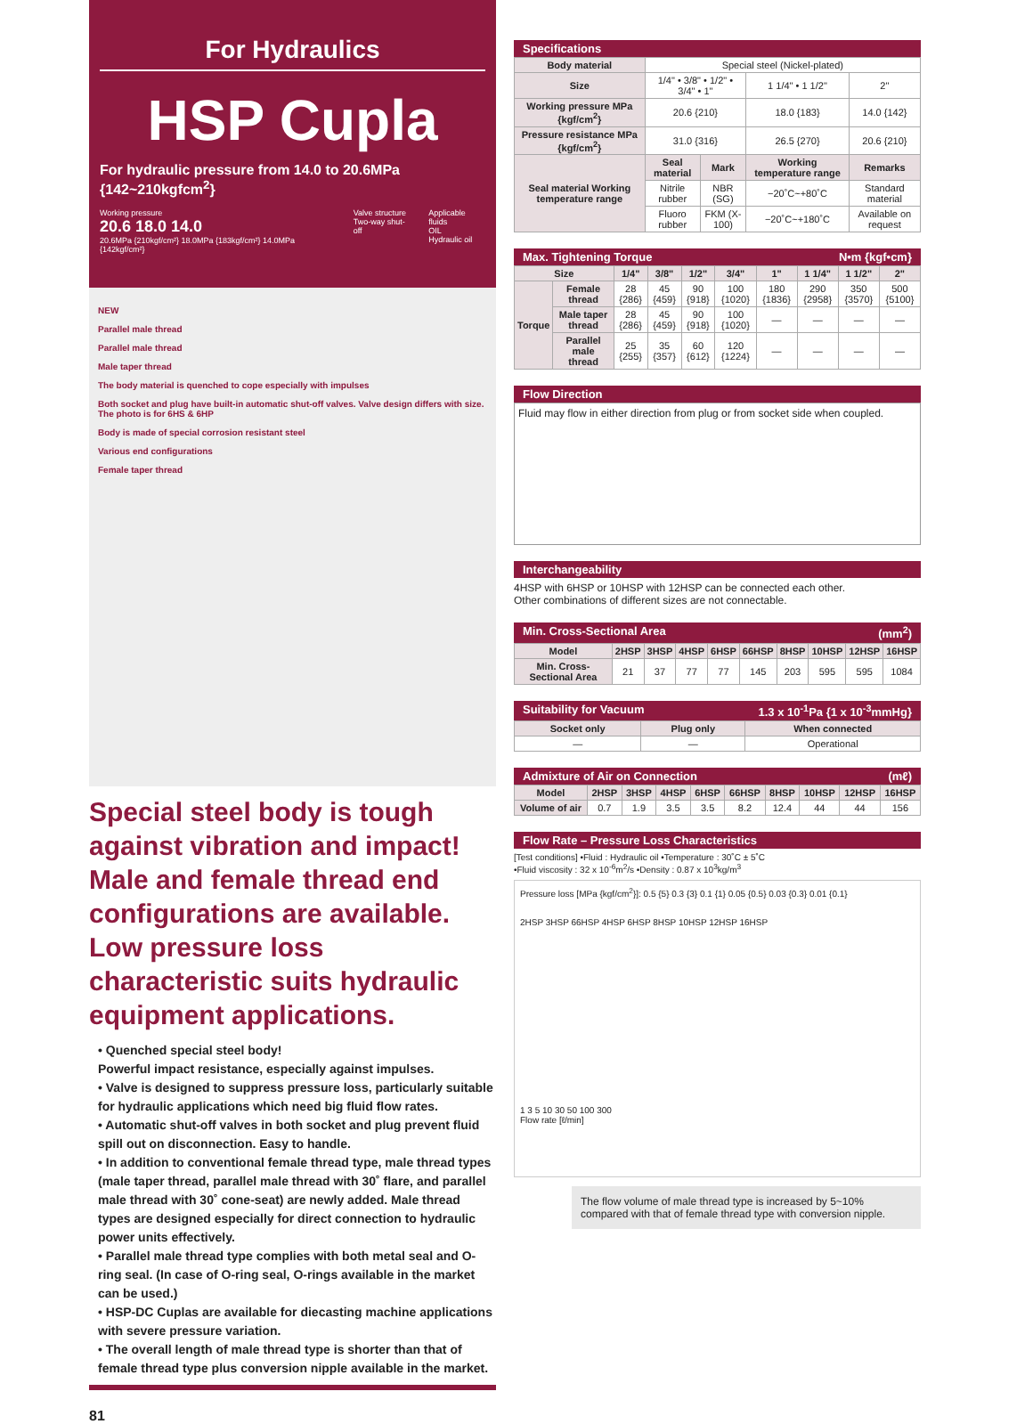For Hydraulics
HSP Cupla
For hydraulic pressure from 14.0 to 20.6MPa {142~210kgfcm<sup>2</sup>}
Working pressure
20.6 18.0 14.0
20.6MPa {210kgf/cm²} 18.0MPa {183kgf/cm²} 14.0MPa {142kgf/cm²}
Valve structure
Two-way shut-off
Applicable fluids
OIL
Hydraulic oil
NEW
Parallel male thread
Parallel male thread
Male taper thread
The body material is quenched to cope especially with impulses
Both socket and plug have built-in automatic shut-off valves. Valve design differs with size. The photo is for 6HS & 6HP
Body is made of special corrosion resistant steel
Various end configurations
Female taper thread
Special steel body is tough against vibration and impact! Male and female thread end configurations are available. Low pressure loss characteristic suits hydraulic equipment applications.
• Quenched special steel body!
Powerful impact resistance, especially against impulses.
• Valve is designed to suppress pressure loss, particularly suitable for hydraulic applications which need big fluid flow rates.
• Automatic shut-off valves in both socket and plug prevent fluid spill out on disconnection. Easy to handle.
• In addition to conventional female thread type, male thread types (male taper thread, parallel male thread with 30˚ flare, and parallel male thread with 30˚ cone-seat) are newly added. Male thread types are designed especially for direct connection to hydraulic power units effectively.
• Parallel male thread type complies with both metal seal and O-ring seal. (In case of O-ring seal, O-rings available in the market can be used.)
• HSP-DC Cuplas are available for diecasting machine applications with severe pressure variation.
• The overall length of male thread type is shorter than that of female thread type plus conversion nipple available in the market.
Specifications
| Body material | Special steel (Nickel-plated) | | | |
| Size | 1/4" • 3/8" • 1/2" • 3/4" • 1" | | 1 1/4" • 1 1/2" | 2" |
| Working pressure MPa {kgf/cm<sup>2</sup>} | 20.6 {210} | | 18.0 {183} | 14.0 {142} |
| Pressure resistance MPa {kgf/cm<sup>2</sup>} | 31.0 {316} | | 26.5 {270} | 20.6 {210} |
| Seal material Working temperature range | Seal material | Mark | Working temperature range | Remarks |
| | Nitrile rubber | NBR (SG) | −20˚C~+80˚C | Standard material |
| | Fluoro rubber | FKM (X-100) | −20˚C~+180˚C | Available on request |
Max. Tightening Torque N•m {kgf•cm}
| Size | | 1/4" | 3/8" | 1/2" | 3/4" | 1" | 1 1/4" | 1 1/2" | 2" |
| --- | --- | --- | --- | --- | --- | --- | --- | --- | --- |
| Torque | Female thread | 28 {286} | 45 {459} | 90 {918} | 100 {1020} | 180 {1836} | 290 {2958} | 350 {3570} | 500 {5100} |
| | Male taper thread | 28 {286} | 45 {459} | 90 {918} | 100 {1020} | — | — | — | — |
| | Parallel male thread | 25 {255} | 35 {357} | 60 {612} | 120 {1224} | — | — | — | — |
Flow Direction
Fluid may flow in either direction from plug or from socket side when coupled.
Interchangeability
4HSP with 6HSP or 10HSP with 12HSP can be connected each other.
Other combinations of different sizes are not connectable.
Min. Cross-Sectional Area (mm<sup>2</sup>)
| Model | 2HSP | 3HSP | 4HSP | 6HSP | 66HSP | 8HSP | 10HSP | 12HSP | 16HSP |
| --- | --- | --- | --- | --- | --- | --- | --- | --- | --- |
| Min. Cross-Sectional Area | 21 | 37 | 77 | 77 | 145 | 203 | 595 | 595 | 1084 |
Suitability for Vacuum 1.3 x 10<sup>-1</sup>Pa {1 x 10<sup>-3</sup>mmHg}
| Socket only | Plug only | When connected |
| --- | --- | --- |
| — | — | Operational |
Admixture of Air on Connection (mℓ)
| Model | 2HSP | 3HSP | 4HSP | 6HSP | 66HSP | 8HSP | 10HSP | 12HSP | 16HSP |
| --- | --- | --- | --- | --- | --- | --- | --- | --- | --- |
| Volume of air | 0.7 | 1.9 | 3.5 | 3.5 | 8.2 | 12.4 | 44 | 44 | 156 |
Flow Rate – Pressure Loss Characteristics
[Test conditions] •Fluid : Hydraulic oil •Temperature : 30˚C ± 5˚C
•Fluid viscosity : 32 x 10<sup>-6</sup>m<sup>2</sup>/s •Density : 0.87 x 10<sup>3</sup>kg/m<sup>3</sup>
Pressure loss [MPa {kgf/cm<sup>2</sup>}]: 0.5 {5} 0.3 {3} 0.1 {1} 0.05 {0.5} 0.03 {0.3} 0.01 {0.1}
2HSP 3HSP 66HSP 4HSP 6HSP 8HSP 10HSP 12HSP 16HSP
1 3 5 10 30 50 100 300
Flow rate [ℓ/min]
The flow volume of male thread type is increased by 5~10% compared with that of female thread type with conversion nipple.
81